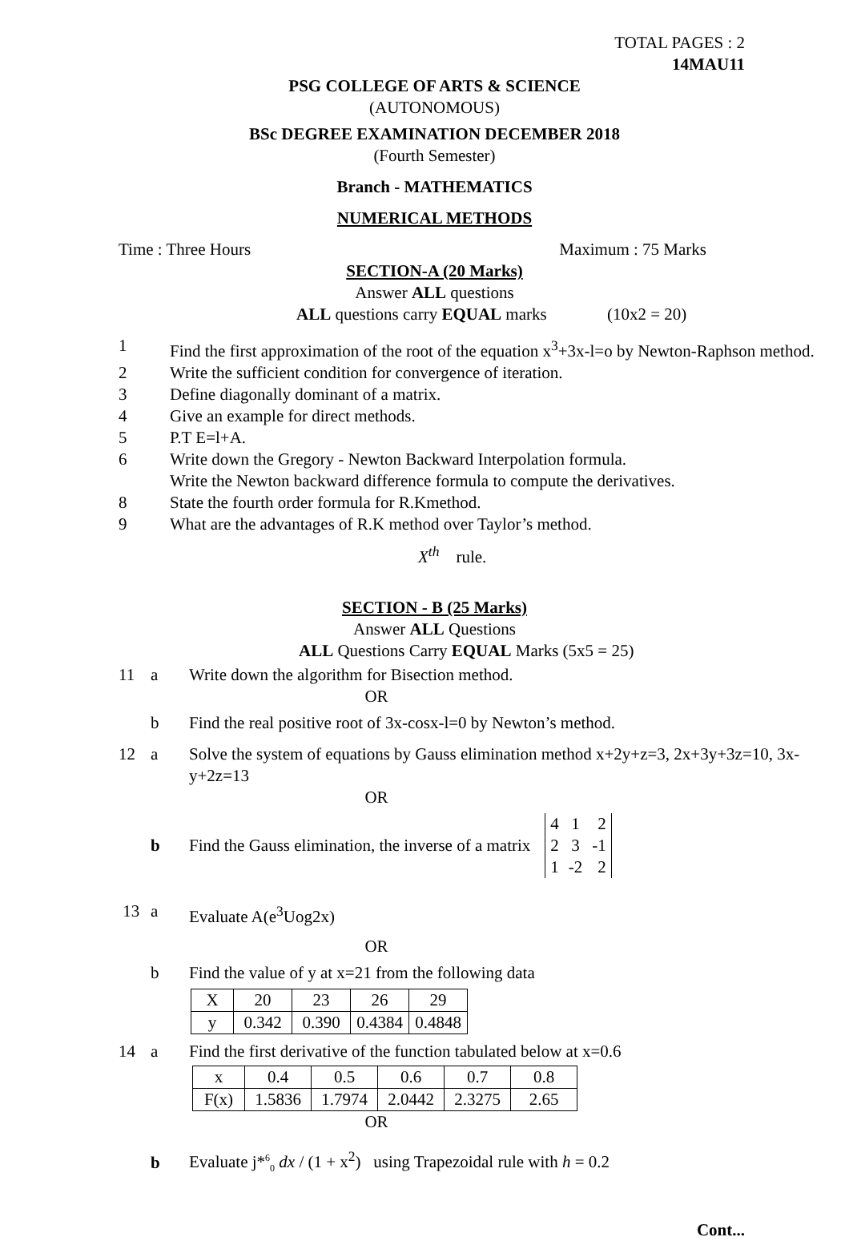TOTAL PAGES : 2
14MAU11
PSG COLLEGE OF ARTS & SCIENCE
(AUTONOMOUS)
BSc DEGREE EXAMINATION DECEMBER 2018
(Fourth Semester)
Branch - MATHEMATICS
NUMERICAL METHODS
Time : Three Hours Maximum : 75 Marks
SECTION-A (20 Marks)
Answer ALL questions
ALL questions carry EQUAL marks (10x2 = 20)
1 Find the first approximation of the root of the equation x<sup>3</sup>+3x-l=o by Newton-Raphson method.
2 Write the sufficient condition for convergence of iteration.
3 Define diagonally dominant of a matrix.
4 Give an example for direct methods.
5 P.T E=l+A.
6 Write down the Gregory - Newton Backward Interpolation formula.
Write the Newton backward difference formula to compute the derivatives.
8 State the fourth order formula for R.Kmethod.
9 What are the advantages of R.K method over Taylor’s method.
X<sup>th</sup> rule.
SECTION - B (25 Marks)
Answer ALL Questions
ALL Questions Carry EQUAL Marks (5x5 = 25)
11 a Write down the algorithm for Bisection method.
OR
b Find the real positive root of 3x-cosx-l=0 by Newton’s method.
12 a Solve the system of equations by Gauss elimination method x+2y+z=3, 2x+3y+3z=10, 3x-y+2z=13
OR
b Find the Gauss elimination, the inverse of a matrix
| 4 | 1 | 2 |
| 2 | 3 | -1 |
| 1 | -2 | 2 |
13 a Evaluate A(e<sup>3</sup>Uog2x)
OR
b Find the value of y at x=21 from the following data
| X | 20 | 23 | 26 | 29 |
| y | 0.342 | 0.390 | 0.4384 | 0.4848 |
14 a Find the first derivative of the function tabulated below at x=0.6
| x | 0.4 | 0.5 | 0.6 | 0.7 | 0.8 |
| F(x) | 1.5836 | 1.7974 | 2.0442 | 2.3275 | 2.65 |
OR
b Evaluate j*<sup>6</sup><sub>0</sub> dx / (1 + x<sup>2</sup>) using Trapezoidal rule with h = 0.2
Cont...